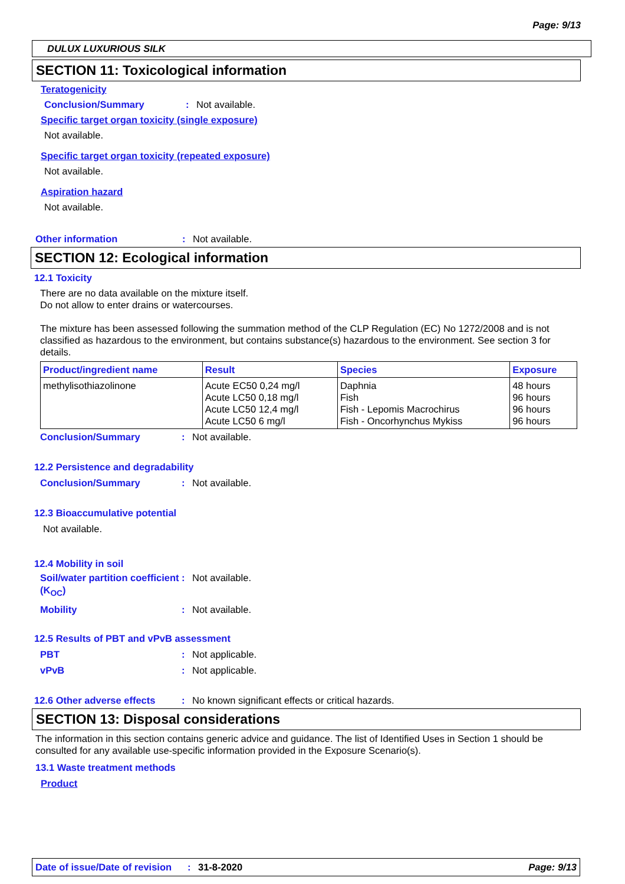Page: 9/13
DULUX LUXURIOUS SILK
SECTION 11: Toxicological information
Teratogenicity
Conclusion/Summary: Not available.
Specific target organ toxicity (single exposure)
Not available.
Specific target organ toxicity (repeated exposure)
Not available.
Aspiration hazard
Not available.
Other information: Not available.
SECTION 12: Ecological information
12.1 Toxicity
There are no data available on the mixture itself.
Do not allow to enter drains or watercourses.
The mixture has been assessed following the summation method of the CLP Regulation (EC) No 1272/2008 and is not classified as hazardous to the environment, but contains substance(s) hazardous to the environment. See section 3 for details.
| Product/ingredient name | Result | Species | Exposure |
| --- | --- | --- | --- |
| methylisothiazolinone | Acute EC50 0,24 mg/l Acute LC50 0,18 mg/l Acute LC50 12,4 mg/l Acute LC50 6 mg/l | Daphnia Fish Fish - Lepomis Macrochirus Fish - Oncorhynchus Mykiss | 48 hours 96 hours 96 hours 96 hours |
Conclusion/Summary: Not available.
12.2 Persistence and degradability
Conclusion/Summary: Not available.
12.3 Bioaccumulative potential
Not available.
12.4 Mobility in soil
Soil/water partition coefficient (K<sub>OC</sub>): Not available.
Mobility: Not available.
12.5 Results of PBT and vPvB assessment
PBT: Not applicable.
vPvB: Not applicable.
12.6 Other adverse effects: No known significant effects or critical hazards.
SECTION 13: Disposal considerations
The information in this section contains generic advice and guidance. The list of Identified Uses in Section 1 should be consulted for any available use-specific information provided in the Exposure Scenario(s).
13.1 Waste treatment methods
Product
Date of issue/Date of revision: 31-8-2020 Page: 9/13